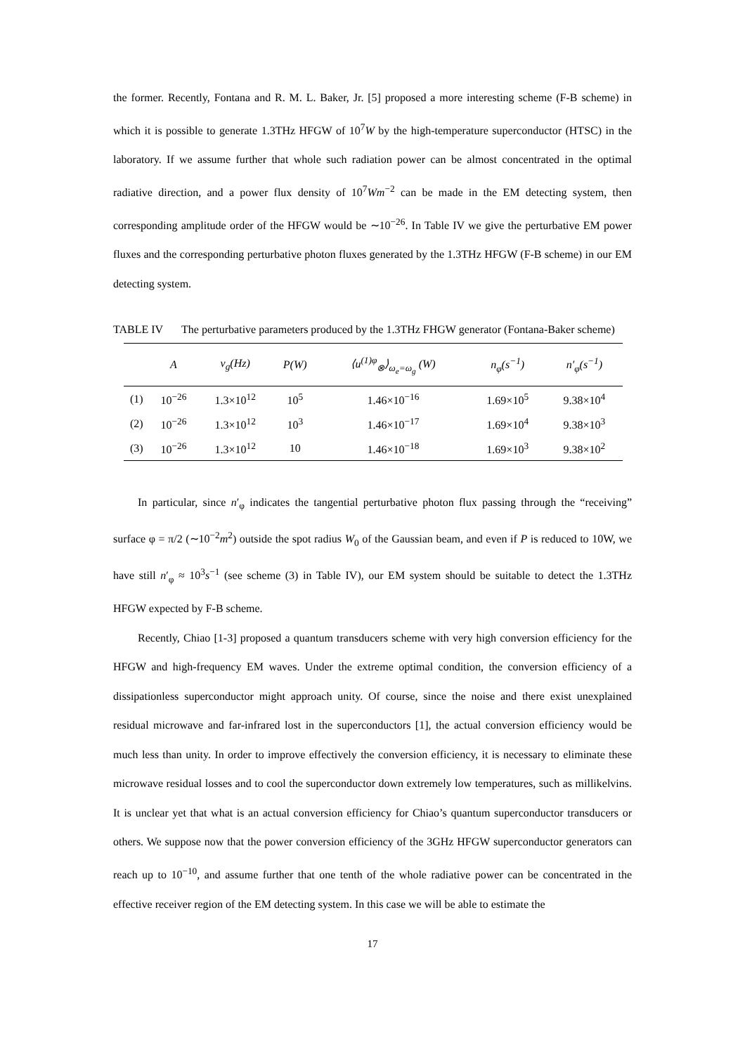the former. Recently, Fontana and R. M. L. Baker, Jr. [5] proposed a more interesting scheme (F-B scheme) in which it is possible to generate 1.3THz HFGW of 10<sup>7</sup>W by the high-temperature superconductor (HTSC) in the laboratory. If we assume further that whole such radiation power can be almost concentrated in the optimal radiative direction, and a power flux density of 10<sup>7</sup>Wm<sup>−2</sup> can be made in the EM detecting system, then corresponding amplitude order of the HFGW would be ∼10<sup>−26</sup>. In Table IV we give the perturbative EM power fluxes and the corresponding perturbative photon fluxes generated by the 1.3THz HFGW (F-B scheme) in our EM detecting system.
TABLE IV The perturbative parameters produced by the 1.3THz FHGW generator (Fontana-Baker scheme)
| | A | ν<sub>g</sub>(Hz) | P(W) | ⟨u<sup>(1)φ</sup><sub>⊗</sub>⟩<sub>ω<sub>e</sub>=ω<sub>g</sub></sub> (W) | n<sub>φ</sub>(s<sup>−1</sup>) | n′<sub>φ</sub>(s<sup>−1</sup>) |
| --- | --- | --- | --- | --- | --- | --- |
| (1) | 10<sup>−26</sup> | 1.3×10<sup>12</sup> | 10<sup>5</sup> | 1.46×10<sup>−16</sup> | 1.69×10<sup>5</sup> | 9.38×10<sup>4</sup> |
| (2) | 10<sup>−26</sup> | 1.3×10<sup>12</sup> | 10<sup>3</sup> | 1.46×10<sup>−17</sup> | 1.69×10<sup>4</sup> | 9.38×10<sup>3</sup> |
| (3) | 10<sup>−26</sup> | 1.3×10<sup>12</sup> | 10 | 1.46×10<sup>−18</sup> | 1.69×10<sup>3</sup> | 9.38×10<sup>2</sup> |
In particular, since n′<sub>φ</sub> indicates the tangential perturbative photon flux passing through the “receiving” surface φ = π/2 (∼10<sup>−2</sup>m<sup>2</sup>) outside the spot radius W<sub>0</sub> of the Gaussian beam, and even if P is reduced to 10W, we have still n′<sub>φ</sub> ≈ 10<sup>3</sup>s<sup>−1</sup> (see scheme (3) in Table IV), our EM system should be suitable to detect the 1.3THz HFGW expected by F-B scheme.
Recently, Chiao [1-3] proposed a quantum transducers scheme with very high conversion efficiency for the HFGW and high-frequency EM waves. Under the extreme optimal condition, the conversion efficiency of a dissipationless superconductor might approach unity. Of course, since the noise and there exist unexplained residual microwave and far-infrared lost in the superconductors [1], the actual conversion efficiency would be much less than unity. In order to improve effectively the conversion efficiency, it is necessary to eliminate these microwave residual losses and to cool the superconductor down extremely low temperatures, such as millikelvins. It is unclear yet that what is an actual conversion efficiency for Chiao’s quantum superconductor transducers or others. We suppose now that the power conversion efficiency of the 3GHz HFGW superconductor generators can reach up to 10<sup>−10</sup>, and assume further that one tenth of the whole radiative power can be concentrated in the effective receiver region of the EM detecting system. In this case we will be able to estimate the
17